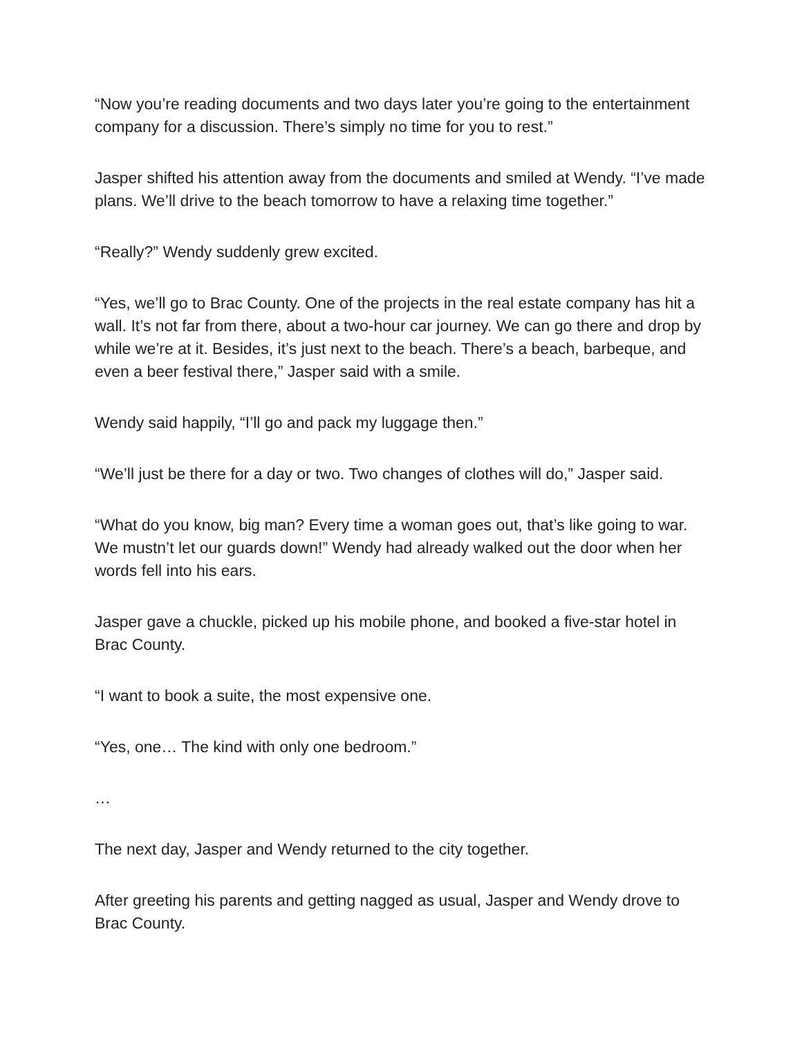“Now you’re reading documents and two days later you’re going to the entertainment company for a discussion. There’s simply no time for you to rest.”
Jasper shifted his attention away from the documents and smiled at Wendy. “I’ve made plans. We’ll drive to the beach tomorrow to have a relaxing time together.”
“Really?” Wendy suddenly grew excited.
“Yes, we’ll go to Brac County. One of the projects in the real estate company has hit a wall. It’s not far from there, about a two-hour car journey. We can go there and drop by while we’re at it. Besides, it’s just next to the beach. There’s a beach, barbeque, and even a beer festival there,” Jasper said with a smile.
Wendy said happily, “I’ll go and pack my luggage then.”
“We’ll just be there for a day or two. Two changes of clothes will do,” Jasper said.
“What do you know, big man? Every time a woman goes out, that’s like going to war. We mustn’t let our guards down!” Wendy had already walked out the door when her words fell into his ears.
Jasper gave a chuckle, picked up his mobile phone, and booked a five-star hotel in Brac County.
“I want to book a suite, the most expensive one.
“Yes, one… The kind with only one bedroom.”
…
The next day, Jasper and Wendy returned to the city together.
After greeting his parents and getting nagged as usual, Jasper and Wendy drove to Brac County.